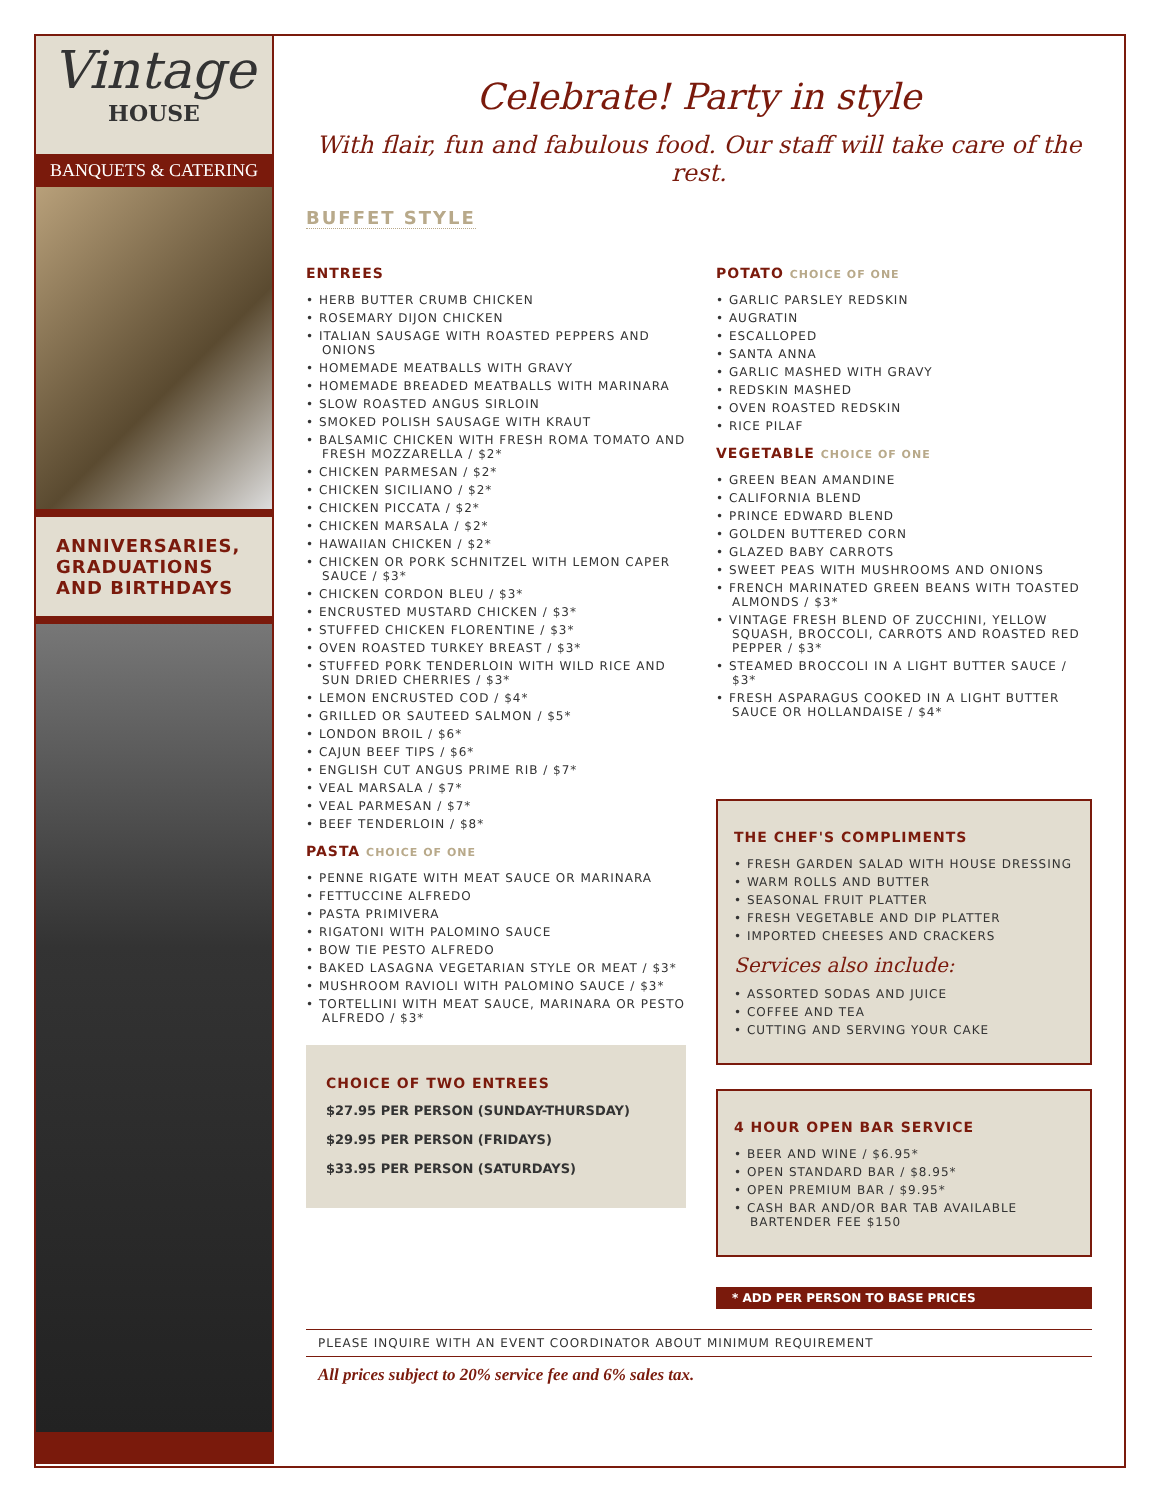Vintage
HOUSE
BANQUETS & CATERING
ANNIVERSARIES, GRADUATIONS AND BIRTHDAYS
Celebrate! Party in style
With flair, fun and fabulous food. Our staff will take care of the rest.
BUFFET STYLE
ENTREES
• HERB BUTTER CRUMB CHICKEN
• ROSEMARY DIJON CHICKEN
• ITALIAN SAUSAGE WITH ROASTED PEPPERS AND ONIONS
• HOMEMADE MEATBALLS WITH GRAVY
• HOMEMADE BREADED MEATBALLS WITH MARINARA
• SLOW ROASTED ANGUS SIRLOIN
• SMOKED POLISH SAUSAGE WITH KRAUT
• BALSAMIC CHICKEN WITH FRESH ROMA TOMATO AND FRESH MOZZARELLA / $2*
• CHICKEN PARMESAN / $2*
• CHICKEN SICILIANO / $2*
• CHICKEN PICCATA / $2*
• CHICKEN MARSALA / $2*
• HAWAIIAN CHICKEN / $2*
• CHICKEN OR PORK SCHNITZEL WITH LEMON CAPER SAUCE / $3*
• CHICKEN CORDON BLEU / $3*
• ENCRUSTED MUSTARD CHICKEN / $3*
• STUFFED CHICKEN FLORENTINE / $3*
• OVEN ROASTED TURKEY BREAST / $3*
• STUFFED PORK TENDERLOIN WITH WILD RICE AND SUN DRIED CHERRIES / $3*
• LEMON ENCRUSTED COD / $4*
• GRILLED OR SAUTEED SALMON / $5*
• LONDON BROIL / $6*
• CAJUN BEEF TIPS / $6*
• ENGLISH CUT ANGUS PRIME RIB / $7*
• VEAL MARSALA / $7*
• VEAL PARMESAN / $7*
• BEEF TENDERLOIN / $8*
PASTA CHOICE OF ONE
• PENNE RIGATE WITH MEAT SAUCE OR MARINARA
• FETTUCCINE ALFREDO
• PASTA PRIMIVERA
• RIGATONI WITH PALOMINO SAUCE
• BOW TIE PESTO ALFREDO
• BAKED LASAGNA VEGETARIAN STYLE OR MEAT / $3*
• MUSHROOM RAVIOLI WITH PALOMINO SAUCE / $3*
• TORTELLINI WITH MEAT SAUCE, MARINARA OR PESTO ALFREDO / $3*
CHOICE OF TWO ENTREES
$27.95 PER PERSON (SUNDAY-THURSDAY)
$29.95 PER PERSON (FRIDAYS)
$33.95 PER PERSON (SATURDAYS)
POTATO CHOICE OF ONE
• GARLIC PARSLEY REDSKIN
• AUGRATIN
• ESCALLOPED
• SANTA ANNA
• GARLIC MASHED WITH GRAVY
• REDSKIN MASHED
• OVEN ROASTED REDSKIN
• RICE PILAF
VEGETABLE CHOICE OF ONE
• GREEN BEAN AMANDINE
• CALIFORNIA BLEND
• PRINCE EDWARD BLEND
• GOLDEN BUTTERED CORN
• GLAZED BABY CARROTS
• SWEET PEAS WITH MUSHROOMS AND ONIONS
• FRENCH MARINATED GREEN BEANS WITH TOASTED ALMONDS / $3*
• VINTAGE FRESH BLEND OF ZUCCHINI, YELLOW SQUASH, BROCCOLI, CARROTS AND ROASTED RED PEPPER / $3*
• STEAMED BROCCOLI IN A LIGHT BUTTER SAUCE / $3*
• FRESH ASPARAGUS COOKED IN A LIGHT BUTTER SAUCE OR HOLLANDAISE / $4*
THE CHEF'S COMPLIMENTS
• FRESH GARDEN SALAD WITH HOUSE DRESSING
• WARM ROLLS AND BUTTER
• SEASONAL FRUIT PLATTER
• FRESH VEGETABLE AND DIP PLATTER
• IMPORTED CHEESES AND CRACKERS
Services also include:
• ASSORTED SODAS AND JUICE
• COFFEE AND TEA
• CUTTING AND SERVING YOUR CAKE
4 HOUR OPEN BAR SERVICE
• BEER AND WINE / $6.95*
• OPEN STANDARD BAR / $8.95*
• OPEN PREMIUM BAR / $9.95*
• CASH BAR AND/OR BAR TAB AVAILABLE BARTENDER FEE $150
* ADD PER PERSON TO BASE PRICES
PLEASE INQUIRE WITH AN EVENT COORDINATOR ABOUT MINIMUM REQUIREMENT
All prices subject to 20% service fee and 6% sales tax.